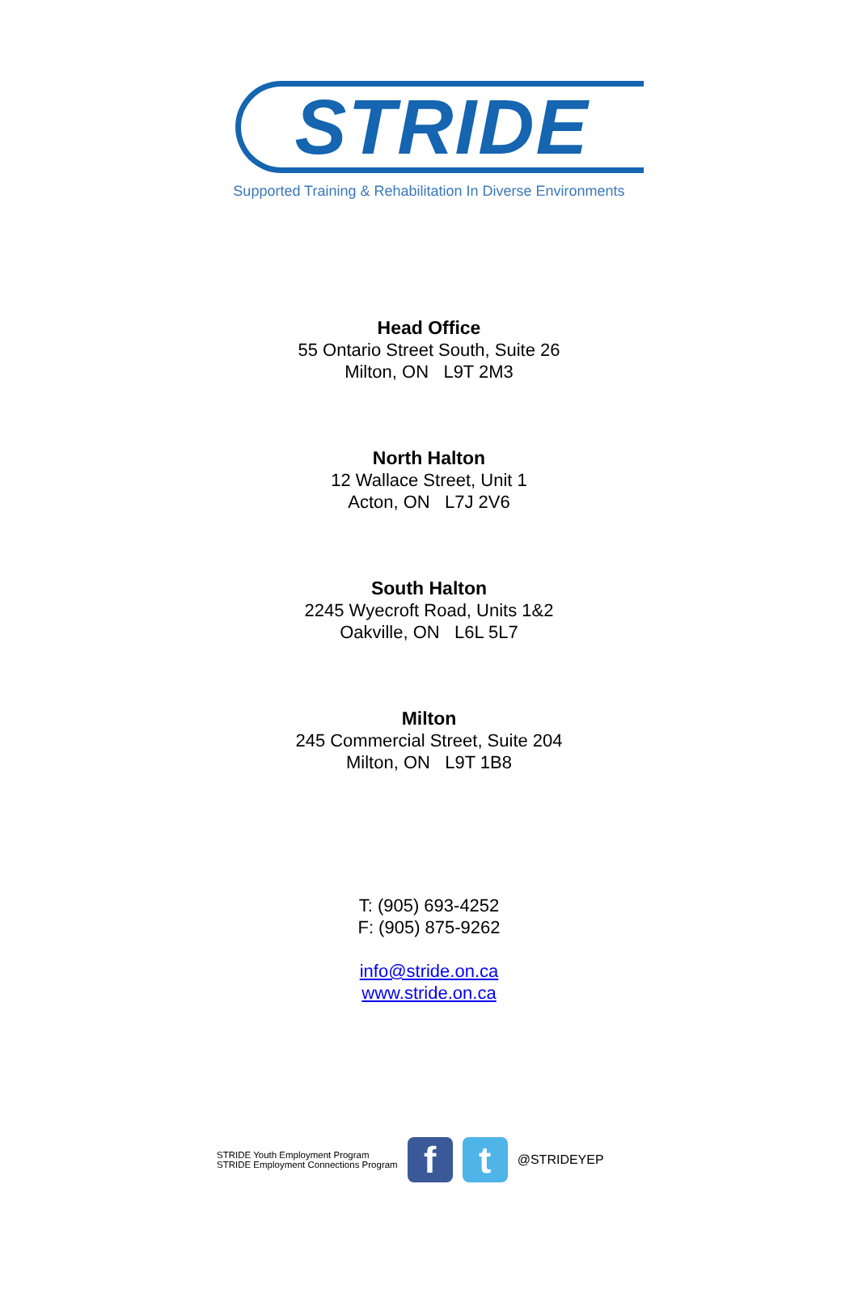STRIDE
Supported Training & Rehabilitation In Diverse Environments
Head Office
55 Ontario Street South, Suite 26
Milton, ON L9T 2M3
North Halton
12 Wallace Street, Unit 1
Acton, ON L7J 2V6
South Halton
2245 Wyecroft Road, Units 1&2
Oakville, ON L6L 5L7
Milton
245 Commercial Street, Suite 204
Milton, ON L9T 1B8
T: (905) 693-4252
F: (905) 875-9262
info@stride.on.ca
www.stride.on.ca
STRIDE Youth Employment Program
STRIDE Employment Connections Program
f t
@STRIDEYEP